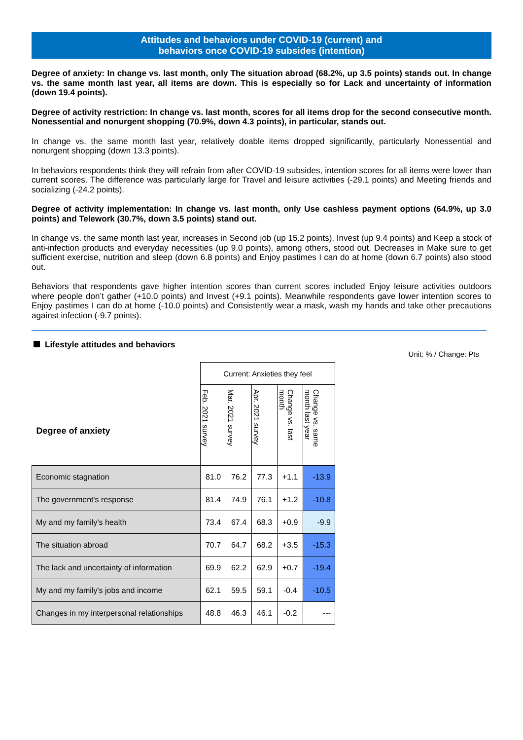Attitudes and behaviors under COVID-19 (current) and
behaviors once COVID-19 subsides (intention)
Degree of anxiety: In change vs. last month, only The situation abroad (68.2%, up 3.5 points) stands out. In change vs. the same month last year, all items are down. This is especially so for Lack and uncertainty of information (down 19.4 points).
Degree of activity restriction: In change vs. last month, scores for all items drop for the second consecutive month. Nonessential and nonurgent shopping (70.9%, down 4.3 points), in particular, stands out.
In change vs. the same month last year, relatively doable items dropped significantly, particularly Nonessential and nonurgent shopping (down 13.3 points).
In behaviors respondents think they will refrain from after COVID-19 subsides, intention scores for all items were lower than current scores. The difference was particularly large for Travel and leisure activities (-29.1 points) and Meeting friends and socializing (-24.2 points).
Degree of activity implementation: In change vs. last month, only Use cashless payment options (64.9%, up 3.0 points) and Telework (30.7%, down 3.5 points) stand out.
In change vs. the same month last year, increases in Second job (up 15.2 points), Invest (up 9.4 points) and Keep a stock of anti-infection products and everyday necessities (up 9.0 points), among others, stood out. Decreases in Make sure to get sufficient exercise, nutrition and sleep (down 6.8 points) and Enjoy pastimes I can do at home (down 6.7 points) also stood out.
Behaviors that respondents gave higher intention scores than current scores included Enjoy leisure activities outdoors where people don’t gather (+10.0 points) and Invest (+9.1 points). Meanwhile respondents gave lower intention scores to Enjoy pastimes I can do at home (-10.0 points) and Consistently wear a mask, wash my hands and take other precautions against infection (-9.7 points).
Lifestyle attitudes and behaviors Unit: % / Change: Pts
| Degree of anxiety | Current: Anxieties they feel | | | | |
| | Feb. 2021 survey | Mar. 2021 survey | Apr. 2021 survey | Change vs. last month | Change vs. same month last year |
| Economic stagnation | 81.0 | 76.2 | 77.3 | +1.1 | -13.9 |
| The government's response | 81.4 | 74.9 | 76.1 | +1.2 | -10.8 |
| My and my family's health | 73.4 | 67.4 | 68.3 | +0.9 | -9.9 |
| The situation abroad | 70.7 | 64.7 | 68.2 | +3.5 | -15.3 |
| The lack and uncertainty of information | 69.9 | 62.2 | 62.9 | +0.7 | -19.4 |
| My and my family's jobs and income | 62.1 | 59.5 | 59.1 | -0.4 | -10.5 |
| Changes in my interpersonal relationships | 48.8 | 46.3 | 46.1 | -0.2 | --- |